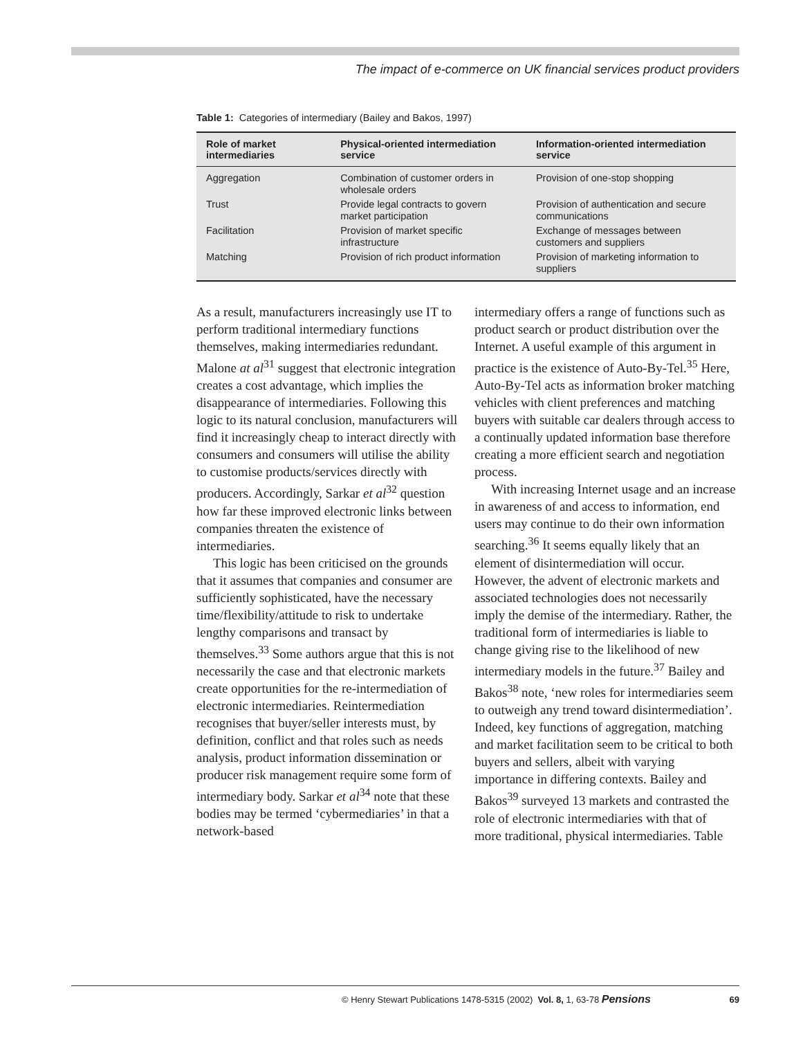The impact of e-commerce on UK financial services product providers
Table 1: Categories of intermediary (Bailey and Bakos, 1997)
| Role of market intermediaries | Physical-oriented intermediation service | Information-oriented intermediation service |
| --- | --- | --- |
| Aggregation | Combination of customer orders in wholesale orders | Provision of one-stop shopping |
| Trust | Provide legal contracts to govern market participation | Provision of authentication and secure communications |
| Facilitation | Provision of market specific infrastructure | Exchange of messages between customers and suppliers |
| Matching | Provision of rich product information | Provision of marketing information to suppliers |
As a result, manufacturers increasingly use IT to perform traditional intermediary functions themselves, making intermediaries redundant. Malone at al<sup>31</sup> suggest that electronic integration creates a cost advantage, which implies the disappearance of intermediaries. Following this logic to its natural conclusion, manufacturers will find it increasingly cheap to interact directly with consumers and consumers will utilise the ability to customise products/services directly with producers. Accordingly, Sarkar et al<sup>32</sup> question how far these improved electronic links between companies threaten the existence of intermediaries.
This logic has been criticised on the grounds that it assumes that companies and consumer are sufficiently sophisticated, have the necessary time/flexibility/attitude to risk to undertake lengthy comparisons and transact by themselves.<sup>33</sup> Some authors argue that this is not necessarily the case and that electronic markets create opportunities for the re-intermediation of electronic intermediaries. Reintermediation recognises that buyer/seller interests must, by definition, conflict and that roles such as needs analysis, product information dissemination or producer risk management require some form of intermediary body. Sarkar et al<sup>34</sup> note that these bodies may be termed ‘cybermediaries’ in that a network-based
intermediary offers a range of functions such as product search or product distribution over the Internet. A useful example of this argument in practice is the existence of Auto-By-Tel.<sup>35</sup> Here, Auto-By-Tel acts as information broker matching vehicles with client preferences and matching buyers with suitable car dealers through access to a continually updated information base therefore creating a more efficient search and negotiation process.
With increasing Internet usage and an increase in awareness of and access to information, end users may continue to do their own information searching.<sup>36</sup> It seems equally likely that an element of disintermediation will occur. However, the advent of electronic markets and associated technologies does not necessarily imply the demise of the intermediary. Rather, the traditional form of intermediaries is liable to change giving rise to the likelihood of new intermediary models in the future.<sup>37</sup> Bailey and Bakos<sup>38</sup> note, ‘new roles for intermediaries seem to outweigh any trend toward disintermediation’. Indeed, key functions of aggregation, matching and market facilitation seem to be critical to both buyers and sellers, albeit with varying importance in differing contexts. Bailey and Bakos<sup>39</sup> surveyed 13 markets and contrasted the role of electronic intermediaries with that of more traditional, physical intermediaries. Table
© Henry Stewart Publications 1478-5315 (2002) Vol. 8, 1, 63-78 Pensions 69